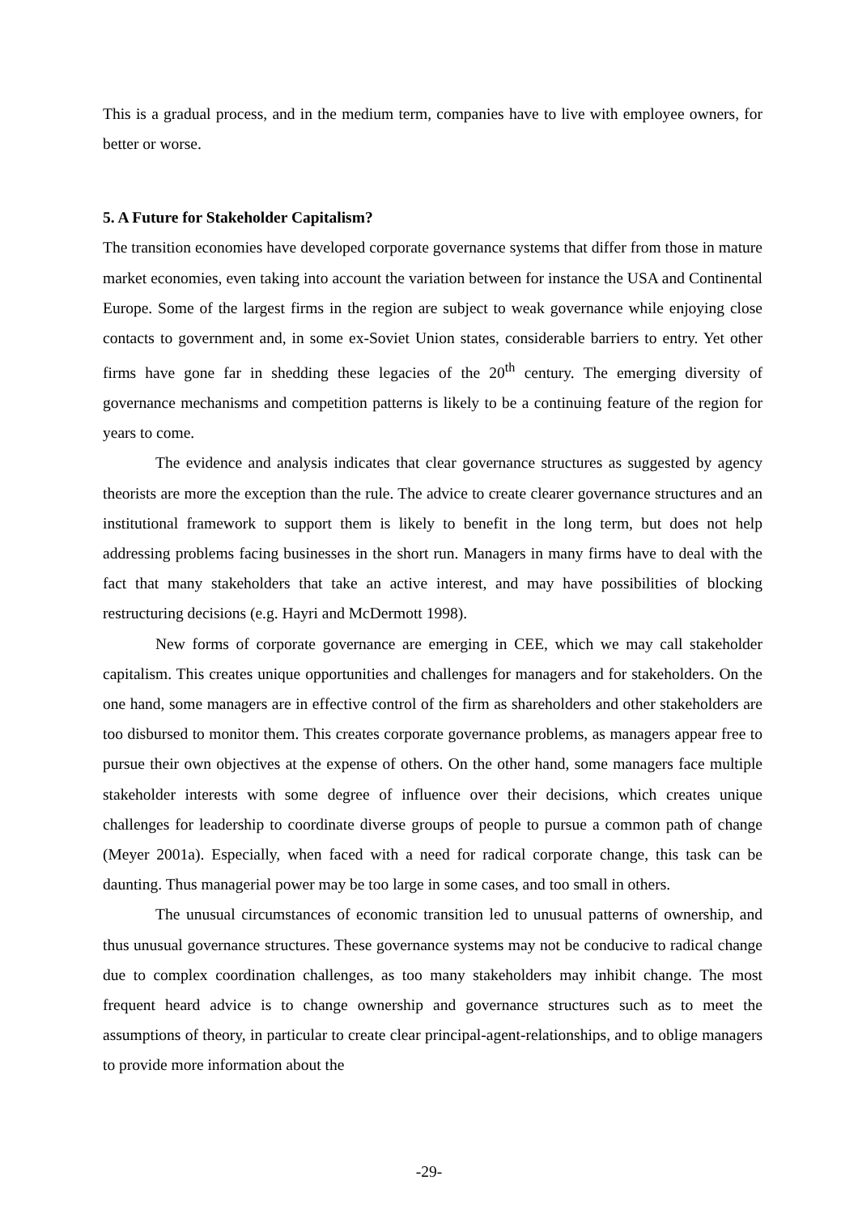This is a gradual process, and in the medium term, companies have to live with employee owners, for better or worse.
5. A Future for Stakeholder Capitalism?
The transition economies have developed corporate governance systems that differ from those in mature market economies, even taking into account the variation between for instance the USA and Continental Europe. Some of the largest firms in the region are subject to weak governance while enjoying close contacts to government and, in some ex-Soviet Union states, considerable barriers to entry. Yet other firms have gone far in shedding these legacies of the 20<sup>th</sup> century. The emerging diversity of governance mechanisms and competition patterns is likely to be a continuing feature of the region for years to come.
The evidence and analysis indicates that clear governance structures as suggested by agency theorists are more the exception than the rule. The advice to create clearer governance structures and an institutional framework to support them is likely to benefit in the long term, but does not help addressing problems facing businesses in the short run. Managers in many firms have to deal with the fact that many stakeholders that take an active interest, and may have possibilities of blocking restructuring decisions (e.g. Hayri and McDermott 1998).
New forms of corporate governance are emerging in CEE, which we may call stakeholder capitalism. This creates unique opportunities and challenges for managers and for stakeholders. On the one hand, some managers are in effective control of the firm as shareholders and other stakeholders are too disbursed to monitor them. This creates corporate governance problems, as managers appear free to pursue their own objectives at the expense of others. On the other hand, some managers face multiple stakeholder interests with some degree of influence over their decisions, which creates unique challenges for leadership to coordinate diverse groups of people to pursue a common path of change (Meyer 2001a). Especially, when faced with a need for radical corporate change, this task can be daunting. Thus managerial power may be too large in some cases, and too small in others.
The unusual circumstances of economic transition led to unusual patterns of ownership, and thus unusual governance structures. These governance systems may not be conducive to radical change due to complex coordination challenges, as too many stakeholders may inhibit change. The most frequent heard advice is to change ownership and governance structures such as to meet the assumptions of theory, in particular to create clear principal-agent-relationships, and to oblige managers to provide more information about the
-29-